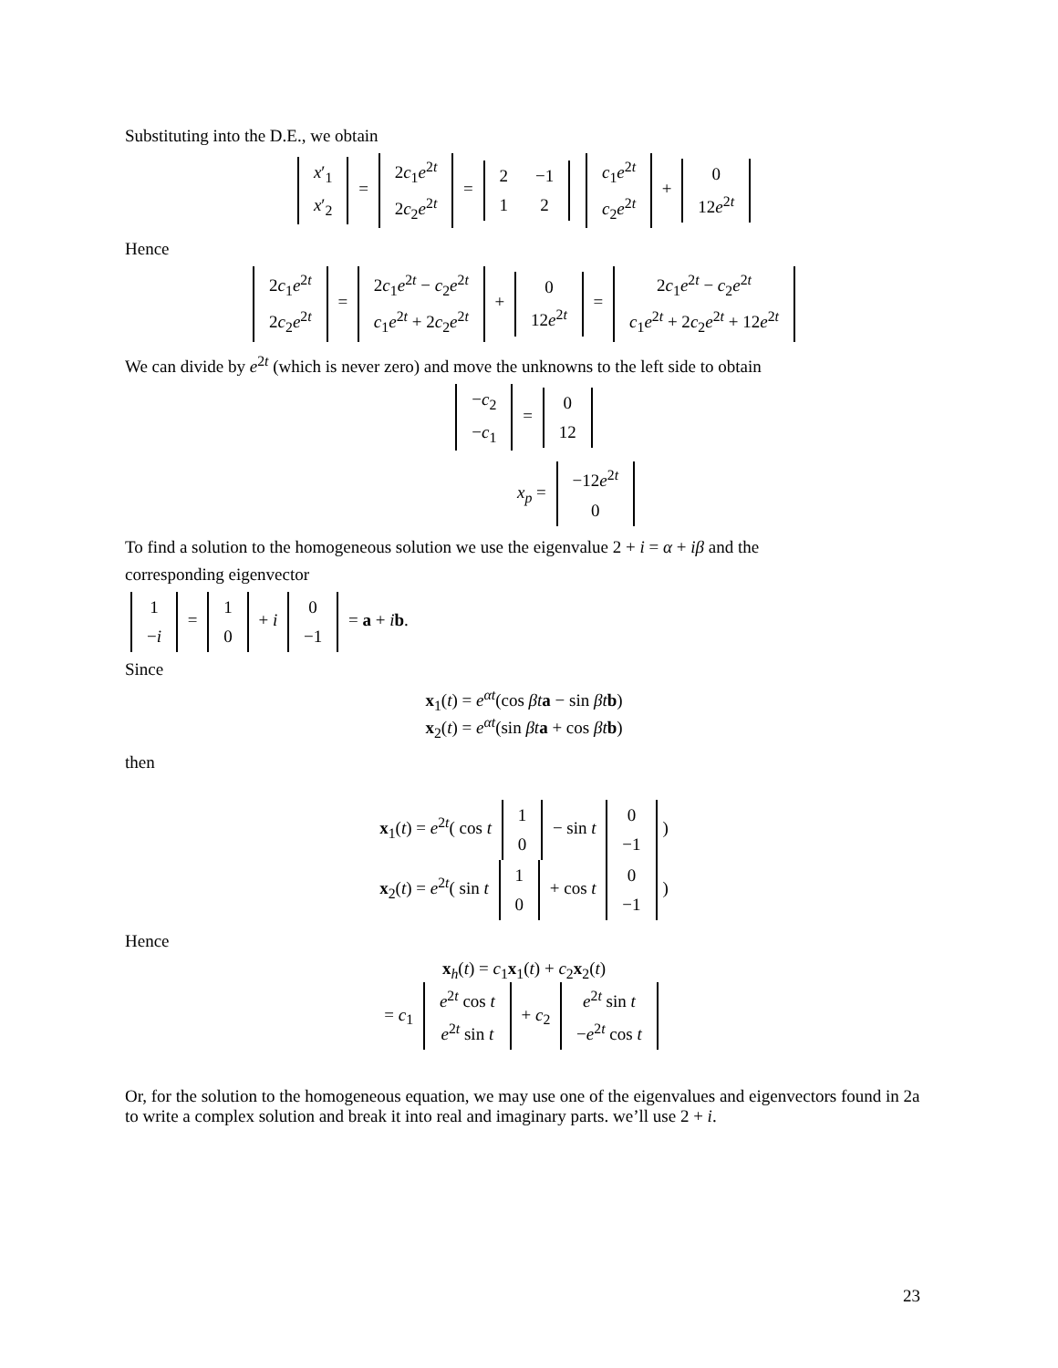Substituting into the D.E., we obtain
| x ′<sub>1</sub> |
| x ′<sub>2</sub> |
=
| 2 c<sub>1</sub> e<sup>2t</sup> |
| 2 c<sub>2</sub> e<sup>2t</sup> |
=
| 2 | −1 |
| 1 | 2 |
| c<sub>1</sub> e<sup>2t</sup> |
| c<sub>2</sub> e<sup>2t</sup> |
+
| 0 |
| 12 e<sup>2t</sup> |
Hence
| 2 c<sub>1</sub> e<sup>2t</sup> |
| 2 c<sub>2</sub> e<sup>2t</sup> |
=
| 2 c<sub>1</sub> e<sup>2t</sup> − c<sub>2</sub> e<sup>2t</sup> |
| c<sub>1</sub> e<sup>2t</sup> + 2 c<sub>2</sub> e<sup>2t</sup> |
+
| 0 |
| 12 e<sup>2t</sup> |
=
| 2 c<sub>1</sub> e<sup>2t</sup> − c<sub>2</sub> e<sup>2t</sup> |
| c<sub>1</sub> e<sup>2t</sup> + 2 c<sub>2</sub> e<sup>2t</sup> + 12 e<sup>2t</sup> |
We can divide by e<sup>2t</sup> (which is never zero) and move the unknowns to the left side to obtain
| − c<sub>2</sub> |
| − c<sub>1</sub> |
=
| 0 |
| 12 |
x<sub>p</sub> =
| −12 e<sup>2t</sup> |
| 0 |
To find a solution to the homogeneous solution we use the eigenvalue 2 + i = α + iβ and the
corresponding eigenvector
| 1 |
| − i |
=
| 1 |
| 0 |
+ i
| 0 |
| −1 |
= a + ib.
Since
x<sub>1</sub>(t) = e<sup>αt</sup>(cos βt a − sin βt b)
x<sub>2</sub>(t) = e<sup>αt</sup>(sin βt a + cos βt b)
then
x<sub>1</sub>(t) = e<sup>2t</sup>( cos t
| 1 |
| 0 |
− sin t
| 0 |
| −1 |
)
x<sub>2</sub>(t) = e<sup>2t</sup>( sin t
| 1 |
| 0 |
+ cos t
| 0 |
| −1 |
)
Hence
x<sub>h</sub>(t) = c<sub>1</sub>x<sub>1</sub>(t) + c<sub>2</sub>x<sub>2</sub>(t)
= c<sub>1</sub>
| e<sup>2t</sup> cos t |
| e<sup>2t</sup> sin t |
+ c<sub>2</sub>
| e<sup>2t</sup> sin t |
| − e<sup>2t</sup> cos t |
Or, for the solution to the homogeneous equation, we may use one of the eigenvalues and eigenvectors found in 2a to write a complex solution and break it into real and imaginary parts. we’ll use 2 + i.
23